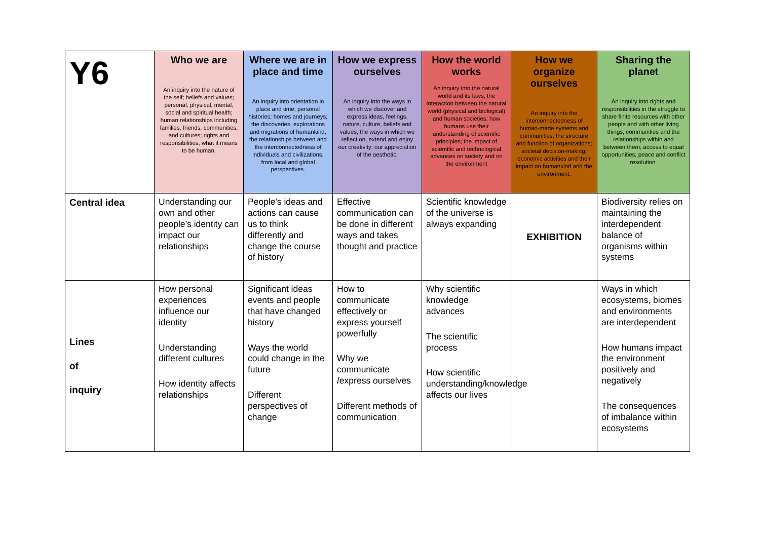| Y6 | Who we are An inquiry into the nature of the self; beliefs and values; personal, physical, mental, social and spiritual health; human relationships including families, friends, communities, and cultures; rights and responsibilities; what it means to be human. | Where we are in place and time An inquiry into orientation in place and time; personal histories; homes and journeys; the discoveries, explorations and migrations of humankind; the relationships between and the interconnectedness of individuals and civilizations, from local and global perspectives. | How we express ourselves An inquiry into the ways in which we discover and express ideas, feelings, nature, culture, beliefs and values; the ways in which we reflect on, extend and enjoy our creativity; our appreciation of the aesthetic. | How the world works An inquiry into the natural world and its laws; the interaction between the natural world (physical and biological) and human societies; how humans use their understanding of scientific principles; the impact of scientific and technological advances on society and on the environment | How we organize ourselves An inquiry into the interconnectedness of human-made systems and communities; the structure and function of organizations; societal decision-making; economic activities and their impact on humankind and the environment. | Sharing the planet An inquiry into rights and responsibilities in the struggle to share finite resources with other people and with other living things; communities and the relationships within and between them; access to equal opportunities; peace and conflict resolution. |
| --- | --- | --- | --- | --- | --- | --- |
| Central idea | Understanding our own and other people’s identity can impact our relationships | People's ideas and actions can cause us to think differently and change the course of history | Effective communication can be done in different ways and takes thought and practice | Scientific knowledge of the universe is always expanding | EXHIBITION | Biodiversity relies on maintaining the interdependent balance of organisms within systems |
| Lines of inquiry | How personal experiences influence our identity Understanding different cultures How identity affects relationships | Significant ideas events and people that have changed history Ways the world could change in the future Different perspectives of change | How to communicate effectively or express yourself powerfully Why we communicate /express ourselves Different methods of communication | Why scientific knowledge advances The scientific process How scientific understanding/knowledge affects our lives | | Ways in which ecosystems, biomes and environments are interdependent How humans impact the environment positively and negatively The consequences of imbalance within ecosystems |